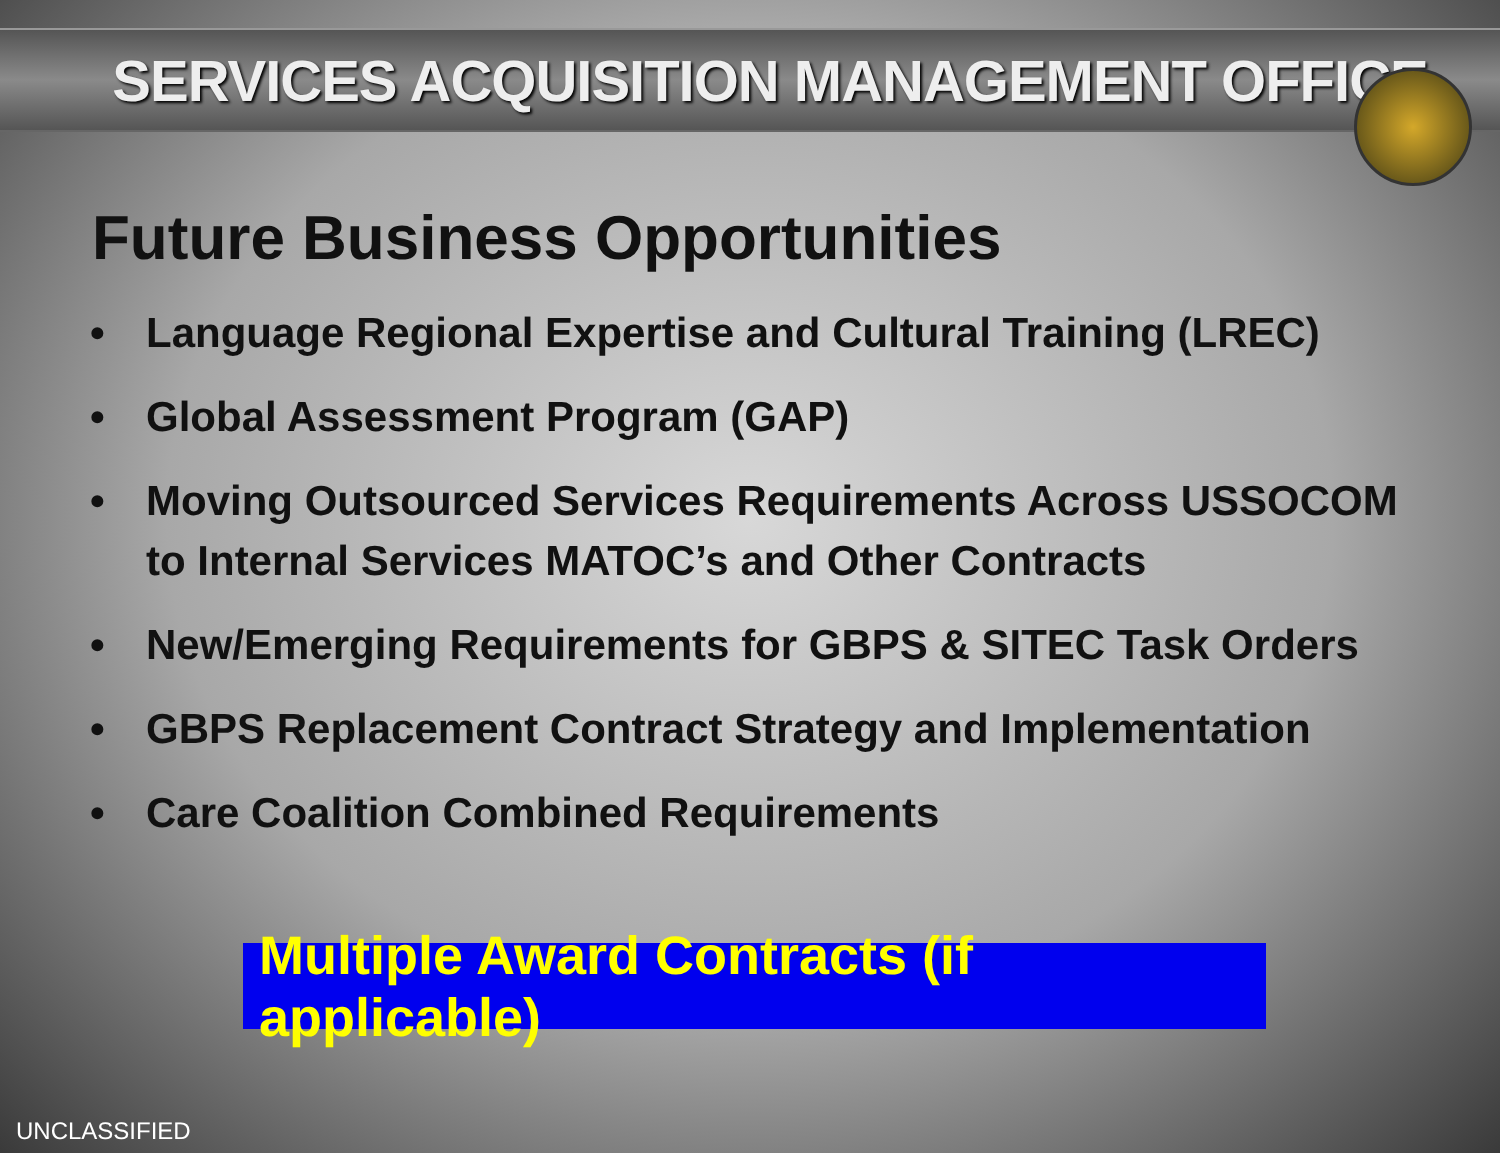SERVICES ACQUISITION MANAGEMENT OFFICE
Future Business Opportunities
• Language Regional Expertise and Cultural Training (LREC)
• Global Assessment Program (GAP)
• Moving Outsourced Services Requirements Across USSOCOM to Internal Services MATOC’s and Other Contracts
• New/Emerging Requirements for GBPS & SITEC Task Orders
• GBPS Replacement Contract Strategy and Implementation
• Care Coalition Combined Requirements
Multiple Award Contracts (if applicable)
UNCLASSIFIED